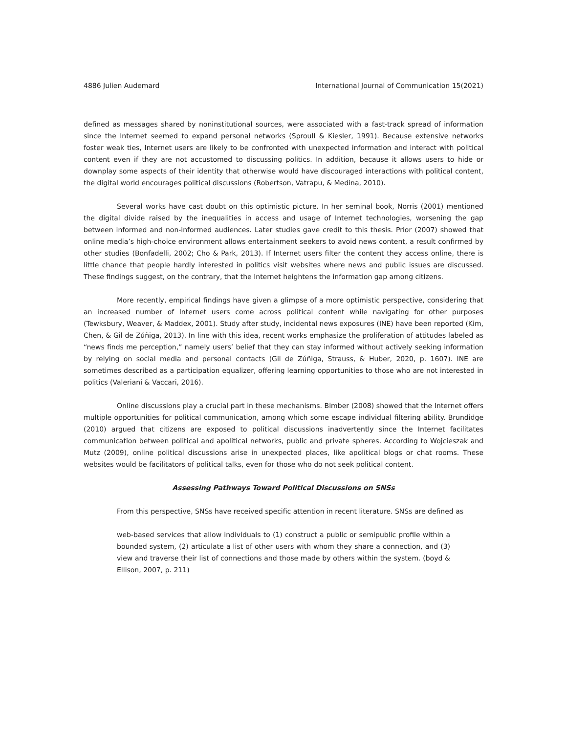4886 Julien Audemard International Journal of Communication 15(2021)
defined as messages shared by noninstitutional sources, were associated with a fast-track spread of information since the Internet seemed to expand personal networks (Sproull & Kiesler, 1991). Because extensive networks foster weak ties, Internet users are likely to be confronted with unexpected information and interact with political content even if they are not accustomed to discussing politics. In addition, because it allows users to hide or downplay some aspects of their identity that otherwise would have discouraged interactions with political content, the digital world encourages political discussions (Robertson, Vatrapu, & Medina, 2010).
Several works have cast doubt on this optimistic picture. In her seminal book, Norris (2001) mentioned the digital divide raised by the inequalities in access and usage of Internet technologies, worsening the gap between informed and non-informed audiences. Later studies gave credit to this thesis. Prior (2007) showed that online media’s high-choice environment allows entertainment seekers to avoid news content, a result confirmed by other studies (Bonfadelli, 2002; Cho & Park, 2013). If Internet users filter the content they access online, there is little chance that people hardly interested in politics visit websites where news and public issues are discussed. These findings suggest, on the contrary, that the Internet heightens the information gap among citizens.
More recently, empirical findings have given a glimpse of a more optimistic perspective, considering that an increased number of Internet users come across political content while navigating for other purposes (Tewksbury, Weaver, & Maddex, 2001). Study after study, incidental news exposures (INE) have been reported (Kim, Chen, & Gil de Zúñiga, 2013). In line with this idea, recent works emphasize the proliferation of attitudes labeled as “news finds me perception,” namely users’ belief that they can stay informed without actively seeking information by relying on social media and personal contacts (Gil de Zúñiga, Strauss, & Huber, 2020, p. 1607). INE are sometimes described as a participation equalizer, offering learning opportunities to those who are not interested in politics (Valeriani & Vaccari, 2016).
Online discussions play a crucial part in these mechanisms. Bimber (2008) showed that the Internet offers multiple opportunities for political communication, among which some escape individual filtering ability. Brundidge (2010) argued that citizens are exposed to political discussions inadvertently since the Internet facilitates communication between political and apolitical networks, public and private spheres. According to Wojcieszak and Mutz (2009), online political discussions arise in unexpected places, like apolitical blogs or chat rooms. These websites would be facilitators of political talks, even for those who do not seek political content.
Assessing Pathways Toward Political Discussions on SNSs
From this perspective, SNSs have received specific attention in recent literature. SNSs are defined as
web-based services that allow individuals to (1) construct a public or semipublic profile within a bounded system, (2) articulate a list of other users with whom they share a connection, and (3) view and traverse their list of connections and those made by others within the system. (boyd & Ellison, 2007, p. 211)